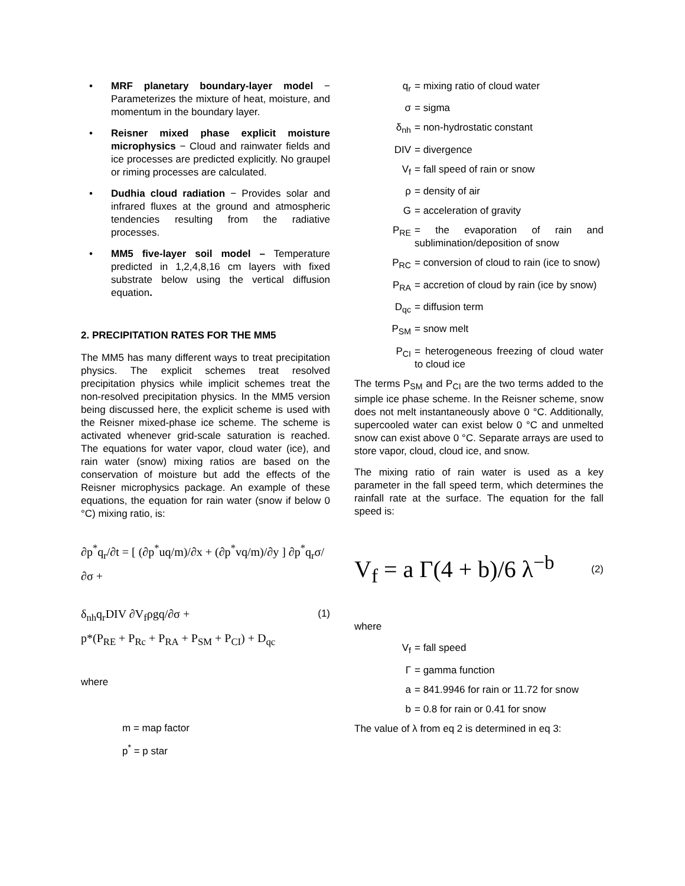• MRF planetary boundary-layer model − Parameterizes the mixture of heat, moisture, and momentum in the boundary layer.
• Reisner mixed phase explicit moisture microphysics − Cloud and rainwater fields and ice processes are predicted explicitly. No graupel or riming processes are calculated.
• Dudhia cloud radiation − Provides solar and infrared fluxes at the ground and atmospheric tendencies resulting from the radiative processes.
• MM5 five-layer soil model – Temperature predicted in 1,2,4,8,16 cm layers with fixed substrate below using the vertical diffusion equation.
2. PRECIPITATION RATES FOR THE MM5
The MM5 has many different ways to treat precipitation physics. The explicit schemes treat resolved precipitation physics while implicit schemes treat the non-resolved precipitation physics. In the MM5 version being discussed here, the explicit scheme is used with the Reisner mixed-phase ice scheme. The scheme is activated whenever grid-scale saturation is reached. The equations for water vapor, cloud water (ice), and rain water (snow) mixing ratios are based on the conservation of moisture but add the effects of the Reisner microphysics package. An example of these equations, the equation for rain water (snow if below 0 °C) mixing ratio, is:
∂p<sup>*</sup>q<sub>r</sub>/∂t = [ (∂p<sup>*</sup>uq/m)/∂x + (∂p<sup>*</sup>vq/m)/∂y ] ∂p<sup>*</sup>q<sub>r</sub>σ/∂σ +
δ<sub>nh</sub>q<sub>r</sub>DIV ∂V<sub>f</sub>ρgq/∂σ + (1)
p*(P<sub>RE</sub> + P<sub>Rc</sub> + P<sub>RA</sub> + P<sub>SM</sub> + P<sub>CI</sub>) + D<sub>qc</sub>
where
m = map factor
p<sup>*</sup> = p star
q<sub>r</sub> = mixing ratio of cloud water
σ = sigma
δ<sub>nh</sub> = non-hydrostatic constant
DIV = divergence
V<sub>f</sub> = fall speed of rain or snow
ρ = density of air
G = acceleration of gravity
P<sub>RE</sub> = the evaporation of rain and sublimination/deposition of snow
P<sub>RC</sub> = conversion of cloud to rain (ice to snow)
P<sub>RA</sub> = accretion of cloud by rain (ice by snow)
D<sub>qc</sub> = diffusion term
P<sub>SM</sub> = snow melt
P<sub>CI</sub> = heterogeneous freezing of cloud water to cloud ice
The terms P<sub>SM</sub> and P<sub>CI</sub> are the two terms added to the simple ice phase scheme. In the Reisner scheme, snow does not melt instantaneously above 0 °C. Additionally, supercooled water can exist below 0 °C and unmelted snow can exist above 0 °C. Separate arrays are used to store vapor, cloud, cloud ice, and snow.
The mixing ratio of rain water is used as a key parameter in the fall speed term, which determines the rainfall rate at the surface. The equation for the fall speed is:
V<sub>f</sub> = a Γ(4 + b)/6 λ<sup>−b</sup> (2)
where
V<sub>f</sub> = fall speed
Γ = gamma function
a = 841.9946 for rain or 11.72 for snow
b = 0.8 for rain or 0.41 for snow
The value of λ from eq 2 is determined in eq 3: